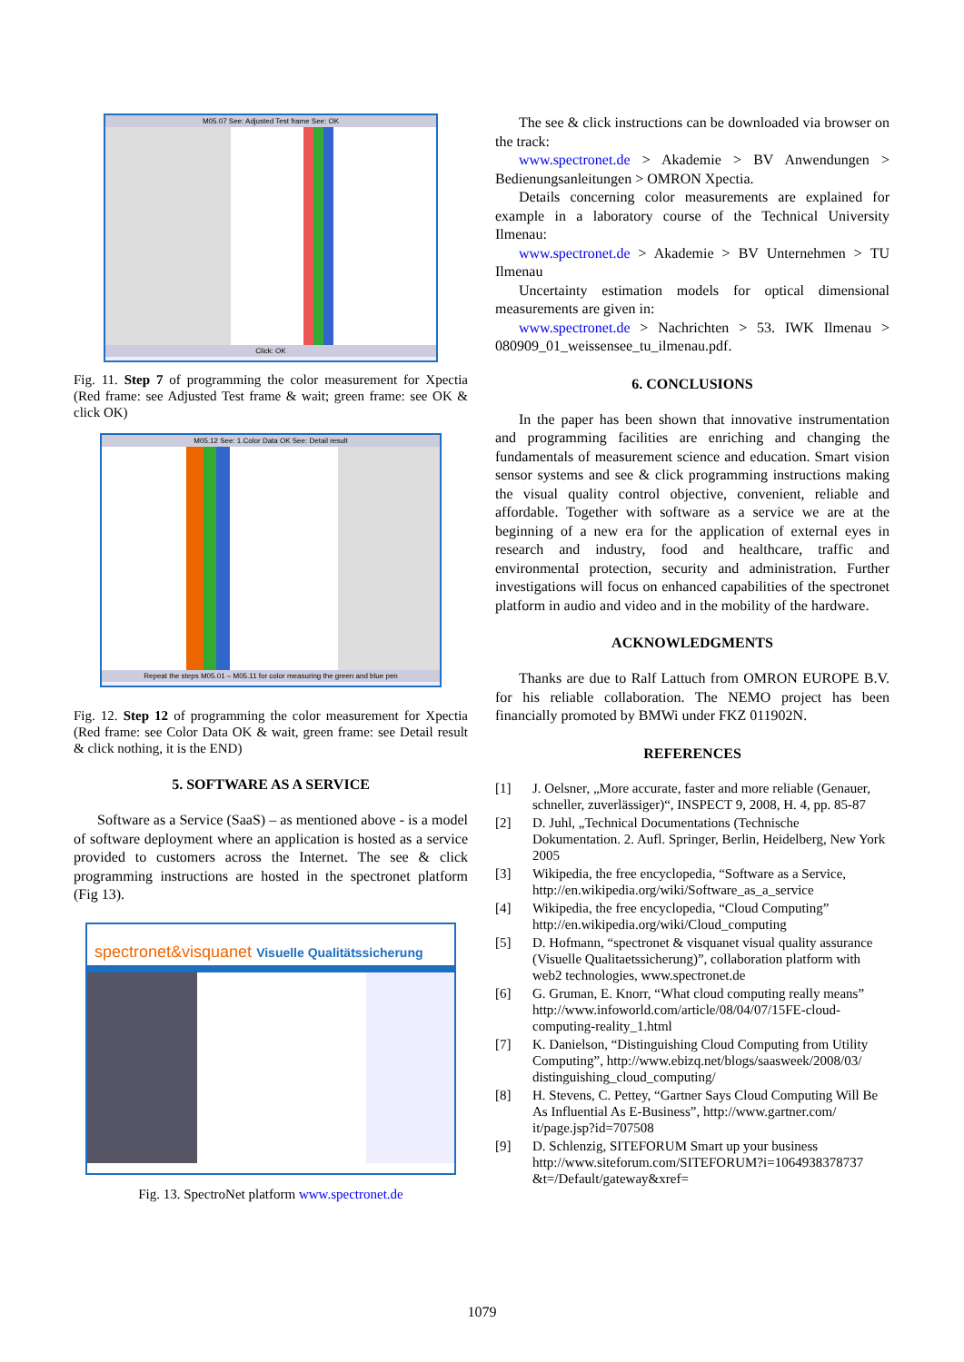M05.07 See: Adjusted Test frame See: OK
Click: OK
Fig. 11. Step 7 of programming the color measurement for Xpectia (Red frame: see Adjusted Test frame & wait; green frame: see OK & click OK)
M05.12 See: 1.Color Data OK See: Detail result
Repeat the steps M05.01 – M05.11 for color measuring the green and blue pen
Fig. 12. Step 12 of programming the color measurement for Xpectia (Red frame: see Color Data OK & wait, green frame: see Detail result & click nothing, it is the END)
5. SOFTWARE AS A SERVICE
Software as a Service (SaaS) – as mentioned above - is a model of software deployment where an application is hosted as a service provided to customers across the Internet. The see & click programming instructions are hosted in the spectronet platform (Fig 13).
spectronet&visquanet Visuelle Qualitätssicherung
Fig. 13. SpectroNet platform www.spectronet.de
The see & click instructions can be downloaded via browser on the track:
www.spectronet.de > Akademie > BV Anwendungen > Bedienungsanleitungen > OMRON Xpectia.
Details concerning color measurements are explained for example in a laboratory course of the Technical University Ilmenau:
www.spectronet.de > Akademie > BV Unternehmen > TU Ilmenau
Uncertainty estimation models for optical dimensional measurements are given in:
www.spectronet.de > Nachrichten > 53. IWK Ilmenau > 080909_01_weissensee_tu_ilmenau.pdf.
6. CONCLUSIONS
In the paper has been shown that innovative instrumentation and programming facilities are enriching and changing the fundamentals of measurement science and education. Smart vision sensor systems and see & click programming instructions making the visual quality control objective, convenient, reliable and affordable. Together with software as a service we are at the beginning of a new era for the application of external eyes in research and industry, food and healthcare, traffic and environmental protection, security and administration. Further investigations will focus on enhanced capabilities of the spectronet platform in audio and video and in the mobility of the hardware.
ACKNOWLEDGMENTS
Thanks are due to Ralf Lattuch from OMRON EUROPE B.V. for his reliable collaboration. The NEMO project has been financially promoted by BMWi under FKZ 011902N.
REFERENCES
[1] J. Oelsner, „More accurate, faster and more reliable (Genauer, schneller, zuverlässiger)“, INSPECT 9, 2008, H. 4, pp. 85-87
[2] D. Juhl, „Technical Documentations (Technische Dokumentation. 2. Aufl. Springer, Berlin, Heidelberg, New York 2005
[3] Wikipedia, the free encyclopedia, “Software as a Service, http://en.wikipedia.org/wiki/Software_as_a_service
[4] Wikipedia, the free encyclopedia, “Cloud Computing” http://en.wikipedia.org/wiki/Cloud_computing
[5] D. Hofmann, “spectronet & visquanet visual quality assurance (Visuelle Qualitaetssicherung)”, collaboration platform with web2 technologies, www.spectronet.de
[6] G. Gruman, E. Knorr, “What cloud computing really means” http://www.infoworld.com/article/08/04/07/15FE-cloud-computing-reality_1.html
[7] K. Danielson, “Distinguishing Cloud Computing from Utility Computing”, http://www.ebizq.net/blogs/saasweek/2008/03/ distinguishing_cloud_computing/
[8] H. Stevens, C. Pettey, “Gartner Says Cloud Computing Will Be As Influential As E-Business”, http://www.gartner.com/ it/page.jsp?id=707508
[9] D. Schlenzig, SITEFORUM Smart up your business http://www.siteforum.com/SITEFORUM?i=1064938378737 &t=/Default/gateway&xref=
1079